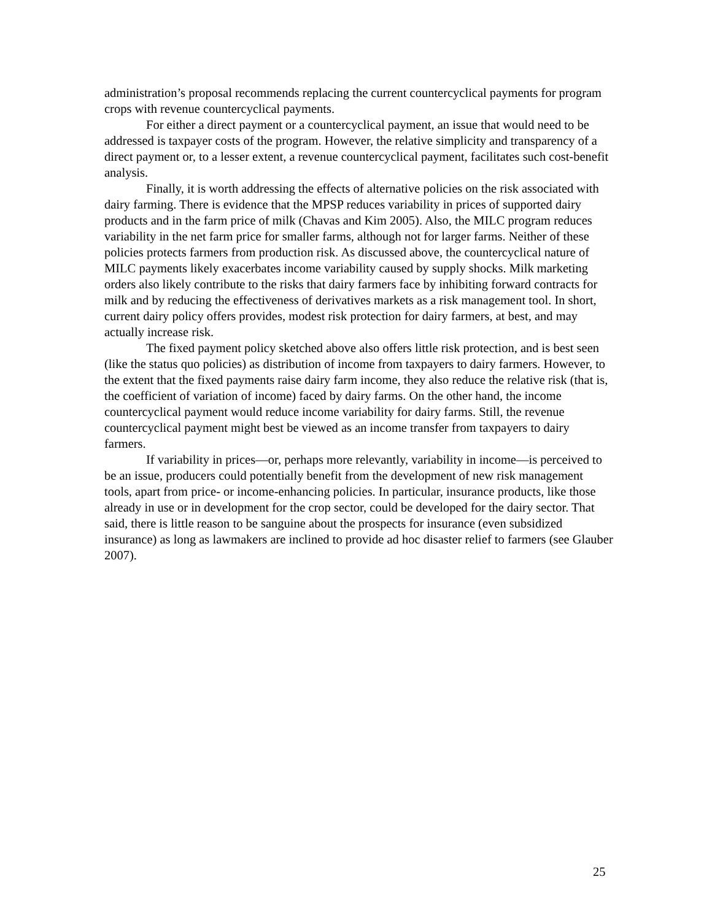administration’s proposal recommends replacing the current countercyclical payments for program crops with revenue countercyclical payments.
For either a direct payment or a countercyclical payment, an issue that would need to be addressed is taxpayer costs of the program. However, the relative simplicity and transparency of a direct payment or, to a lesser extent, a revenue countercyclical payment, facilitates such cost-benefit analysis.
Finally, it is worth addressing the effects of alternative policies on the risk associated with dairy farming. There is evidence that the MPSP reduces variability in prices of supported dairy products and in the farm price of milk (Chavas and Kim 2005). Also, the MILC program reduces variability in the net farm price for smaller farms, although not for larger farms. Neither of these policies protects farmers from production risk. As discussed above, the countercyclical nature of MILC payments likely exacerbates income variability caused by supply shocks. Milk marketing orders also likely contribute to the risks that dairy farmers face by inhibiting forward contracts for milk and by reducing the effectiveness of derivatives markets as a risk management tool. In short, current dairy policy offers provides, modest risk protection for dairy farmers, at best, and may actually increase risk.
The fixed payment policy sketched above also offers little risk protection, and is best seen (like the status quo policies) as distribution of income from taxpayers to dairy farmers. However, to the extent that the fixed payments raise dairy farm income, they also reduce the relative risk (that is, the coefficient of variation of income) faced by dairy farms. On the other hand, the income countercyclical payment would reduce income variability for dairy farms. Still, the revenue countercyclical payment might best be viewed as an income transfer from taxpayers to dairy farmers.
If variability in prices—or, perhaps more relevantly, variability in income—is perceived to be an issue, producers could potentially benefit from the development of new risk management tools, apart from price- or income-enhancing policies. In particular, insurance products, like those already in use or in development for the crop sector, could be developed for the dairy sector. That said, there is little reason to be sanguine about the prospects for insurance (even subsidized insurance) as long as lawmakers are inclined to provide ad hoc disaster relief to farmers (see Glauber 2007).
25